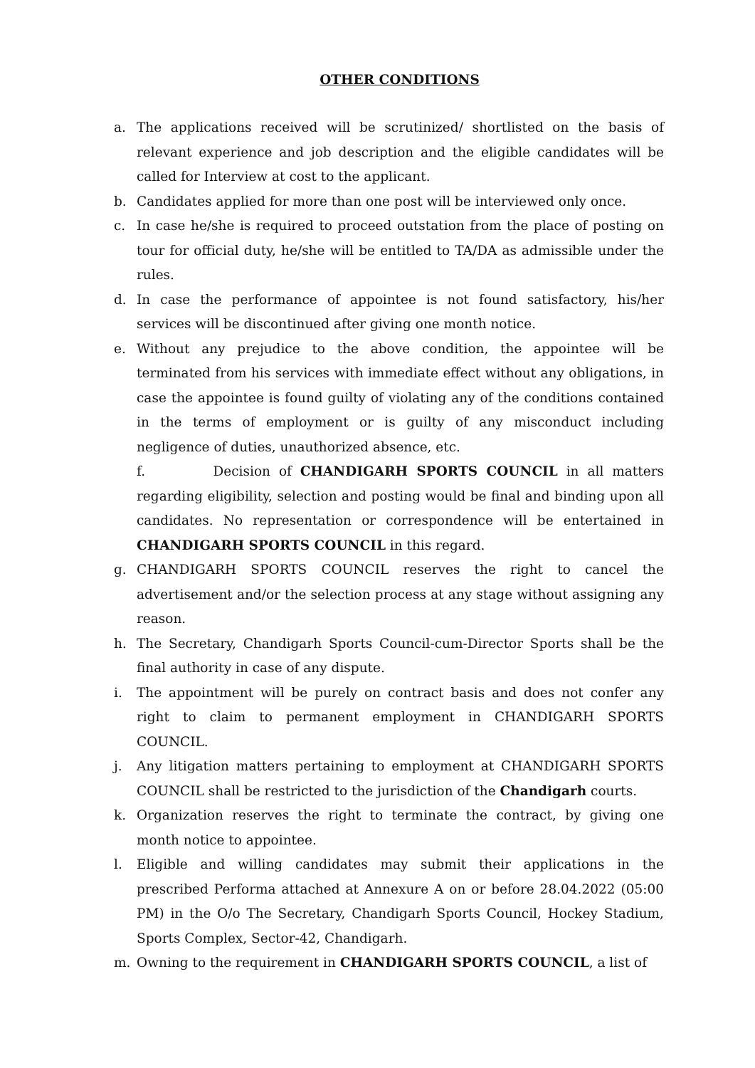OTHER CONDITIONS
a. The applications received will be scrutinized/ shortlisted on the basis of relevant experience and job description and the eligible candidates will be called for Interview at cost to the applicant.
b. Candidates applied for more than one post will be interviewed only once.
c. In case he/she is required to proceed outstation from the place of posting on tour for official duty, he/she will be entitled to TA/DA as admissible under the rules.
d. In case the performance of appointee is not found satisfactory, his/her services will be discontinued after giving one month notice.
e. Without any prejudice to the above condition, the appointee will be terminated from his services with immediate effect without any obligations, in case the appointee is found guilty of violating any of the conditions contained in the terms of employment or is guilty of any misconduct including negligence of duties, unauthorized absence, etc.
f. Decision of CHANDIGARH SPORTS COUNCIL in all matters regarding eligibility, selection and posting would be final and binding upon all candidates. No representation or correspondence will be entertained in CHANDIGARH SPORTS COUNCIL in this regard.
g. CHANDIGARH SPORTS COUNCIL reserves the right to cancel the advertisement and/or the selection process at any stage without assigning any reason.
h. The Secretary, Chandigarh Sports Council-cum-Director Sports shall be the final authority in case of any dispute.
i. The appointment will be purely on contract basis and does not confer any right to claim to permanent employment in CHANDIGARH SPORTS COUNCIL.
j. Any litigation matters pertaining to employment at CHANDIGARH SPORTS COUNCIL shall be restricted to the jurisdiction of the Chandigarh courts.
k. Organization reserves the right to terminate the contract, by giving one month notice to appointee.
l. Eligible and willing candidates may submit their applications in the prescribed Performa attached at Annexure A on or before 28.04.2022 (05:00 PM) in the O/o The Secretary, Chandigarh Sports Council, Hockey Stadium, Sports Complex, Sector-42, Chandigarh.
m. Owning to the requirement in CHANDIGARH SPORTS COUNCIL, a list of